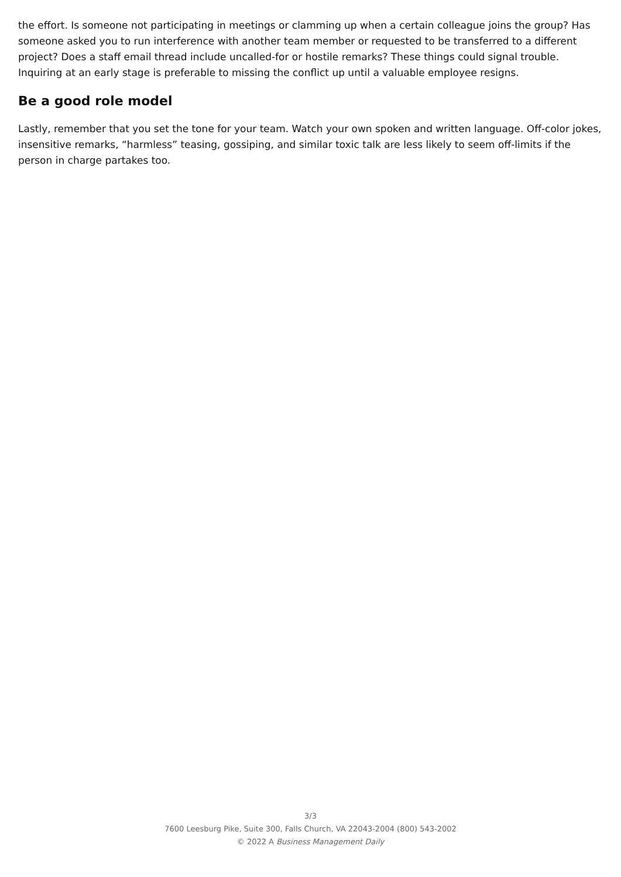the effort. Is someone not participating in meetings or clamming up when a certain colleague joins the group? Has someone asked you to run interference with another team member or requested to be transferred to a different project? Does a staff email thread include uncalled-for or hostile remarks? These things could signal trouble. Inquiring at an early stage is preferable to missing the conflict up until a valuable employee resigns.
Be a good role model
Lastly, remember that you set the tone for your team. Watch your own spoken and written language. Off-color jokes, insensitive remarks, “harmless” teasing, gossiping, and similar toxic talk are less likely to seem off-limits if the person in charge partakes too.
3/3
7600 Leesburg Pike, Suite 300, Falls Church, VA 22043-2004 (800) 543-2002
© 2022 A Business Management Daily